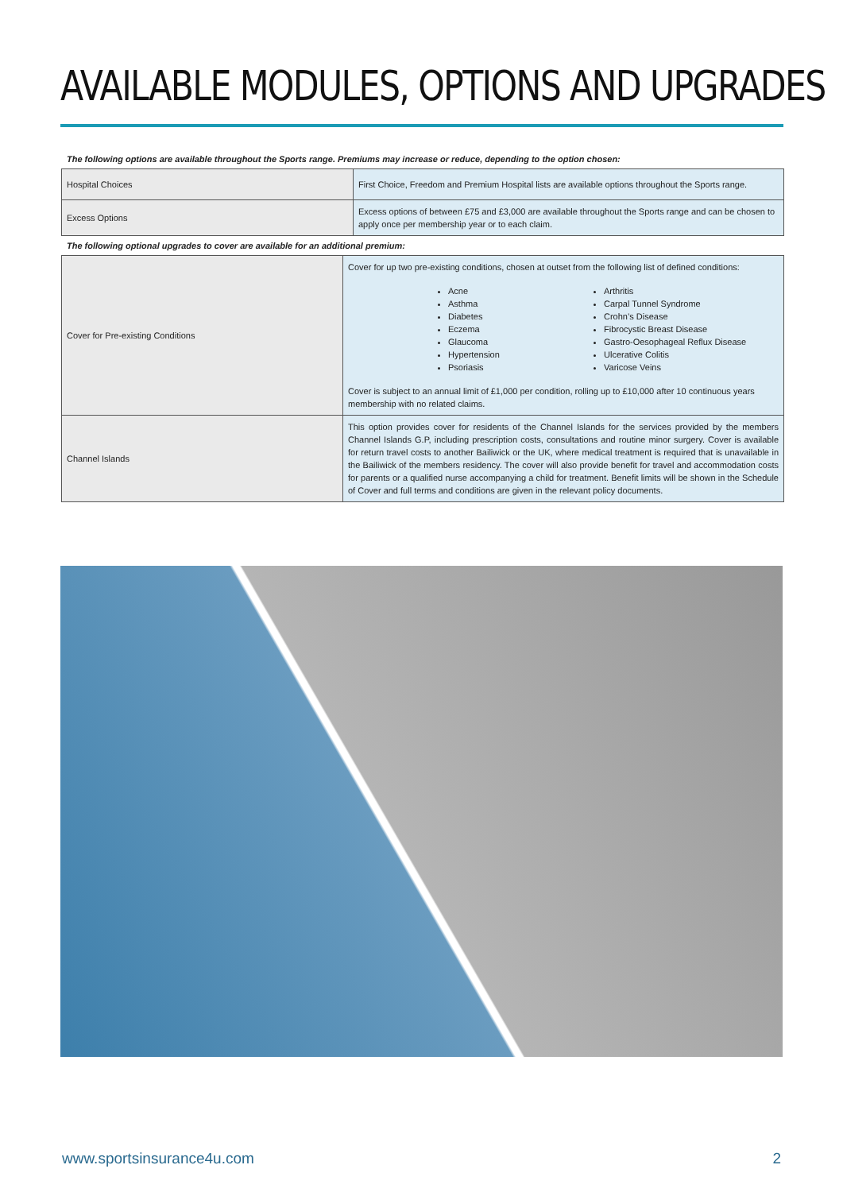AVAILABLE MODULES, OPTIONS AND UPGRADES
The following options are available throughout the Sports range. Premiums may increase or reduce, depending to the option chosen:
| Hospital Choices | First Choice, Freedom and Premium Hospital lists are available options throughout the Sports range. |
| Excess Options | Excess options of between £75 and £3,000 are available throughout the Sports range and can be chosen to apply once per membership year or to each claim. |
The following optional upgrades to cover are available for an additional premium:
| Cover for Pre-existing Conditions | Cover for up two pre-existing conditions, chosen at outset from the following list of defined conditions: Acne Asthma Diabetes Eczema Glaucoma Hypertension Psoriasis Arthritis Carpal Tunnel Syndrome Crohn’s Disease Fibrocystic Breast Disease Gastro-Oesophageal Reflux Disease Ulcerative Colitis Varicose Veins Cover is subject to an annual limit of £1,000 per condition, rolling up to £10,000 after 10 continuous years membership with no related claims. |
| Channel Islands | This option provides cover for residents of the Channel Islands for the services provided by the members Channel Islands G.P, including prescription costs, consultations and routine minor surgery. Cover is available for return travel costs to another Bailiwick or the UK, where medical treatment is required that is unavailable in the Bailiwick of the members residency. The cover will also provide benefit for travel and accommodation costs for parents or a qualified nurse accompanying a child for treatment. Benefit limits will be shown in the Schedule of Cover and full terms and conditions are given in the relevant policy documents. |
www.sportsinsurance4u.com 2